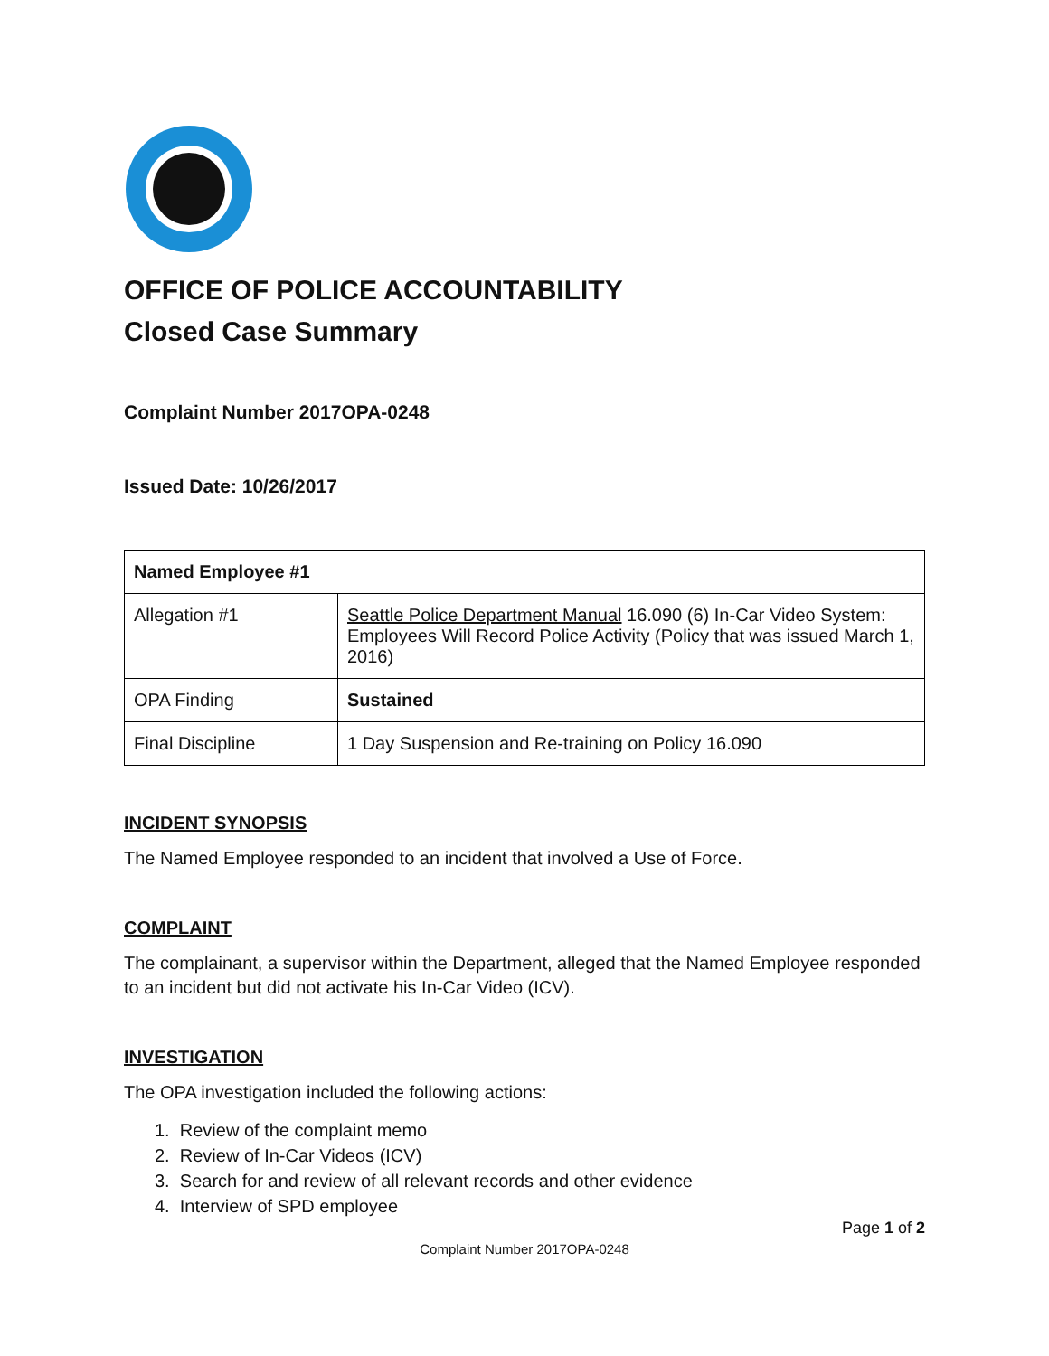OFFICE OF POLICE ACCOUNTABILITY
Closed Case Summary
Complaint Number 2017OPA-0248
Issued Date: 10/26/2017
| Named Employee #1 | |
| --- | --- |
| Allegation #1 | Seattle Police Department Manual 16.090 (6) In-Car Video System: Employees Will Record Police Activity (Policy that was issued March 1, 2016) |
| OPA Finding | Sustained |
| Final Discipline | 1 Day Suspension and Re-training on Policy 16.090 |
INCIDENT SYNOPSIS
The Named Employee responded to an incident that involved a Use of Force.
COMPLAINT
The complainant, a supervisor within the Department, alleged that the Named Employee responded to an incident but did not activate his In-Car Video (ICV).
INVESTIGATION
The OPA investigation included the following actions:
1. Review of the complaint memo
2. Review of In-Car Videos (ICV)
3. Search for and review of all relevant records and other evidence
4. Interview of SPD employee
Page 1 of 2
Complaint Number 2017OPA-0248